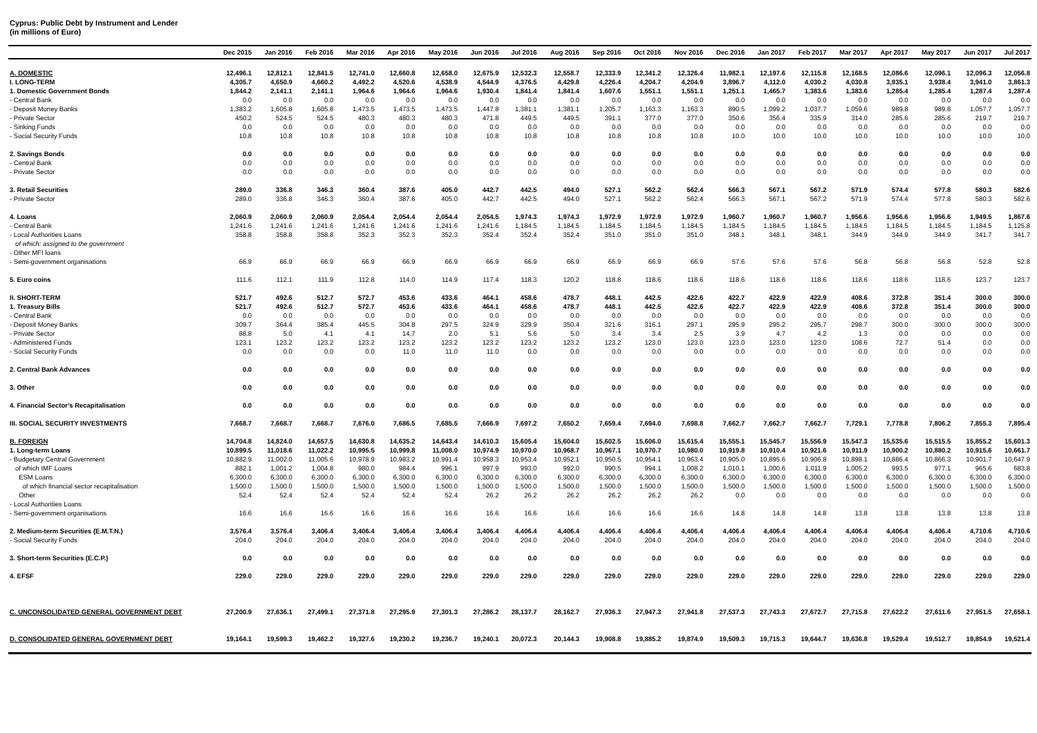Cyprus: Public Debt by Instrument and Lender
(in millions of Euro)
| | Dec 2015 | Jan 2016 | Feb 2016 | Mar 2016 | Apr 2016 | May 2016 | Jun 2016 | Jul 2016 | Aug 2016 | Sep 2016 | Oct 2016 | Nov 2016 | Dec 2016 | Jan 2017 | Feb 2017 | Mar 2017 | Apr 2017 | May 2017 | Jun 2017 | Jul 2017 |
| --- | --- | --- | --- | --- | --- | --- | --- | --- | --- | --- | --- | --- | --- | --- | --- | --- | --- | --- | --- | --- |
| A. DOMESTIC | 12,496.1 | 12,812.1 | 12,841.5 | 12,741.0 | 12,660.8 | 12,658.0 | 12,675.9 | 12,532.3 | 12,558.7 | 12,333.9 | 12,341.2 | 12,326.4 | 11,982.1 | 12,197.6 | 12,115.8 | 12,168.5 | 12,086.6 | 12,096.1 | 12,096.3 | 12,056.8 |
| I. LONG-TERM | 4,305.7 | 4,650.9 | 4,660.2 | 4,492.2 | 4,520.6 | 4,538.9 | 4,544.9 | 4,376.5 | 4,429.8 | 4,226.4 | 4,204.7 | 4,204.9 | 3,896.7 | 4,112.0 | 4,030.2 | 4,030.8 | 3,935.1 | 3,938.4 | 3,941.0 | 3,861.3 |
| 1. Domestic Government Bonds | 1,844.2 | 2,141.1 | 2,141.1 | 1,964.6 | 1,964.6 | 1,964.6 | 1,930.4 | 1,841.4 | 1,841.4 | 1,607.6 | 1,551.1 | 1,551.1 | 1,251.1 | 1,465.7 | 1,383.6 | 1,383.6 | 1,285.4 | 1,285.4 | 1,287.4 | 1,287.4 |
| - Central Bank | 0.0 | 0.0 | 0.0 | 0.0 | 0.0 | 0.0 | 0.0 | 0.0 | 0.0 | 0.0 | 0.0 | 0.0 | 0.0 | 0.0 | 0.0 | 0.0 | 0.0 | 0.0 | 0.0 | 0.0 |
| - Deposit Money Banks | 1,383.2 | 1,605.8 | 1,605.8 | 1,473.5 | 1,473.5 | 1,473.5 | 1,447.8 | 1,381.1 | 1,381.1 | 1,205.7 | 1,163.3 | 1,163.3 | 890.5 | 1,099.2 | 1,037.7 | 1,059.6 | 989.8 | 989.8 | 1,057.7 | 1,057.7 |
| - Private Sector | 450.2 | 524.5 | 524.5 | 480.3 | 480.3 | 480.3 | 471.8 | 449.5 | 449.5 | 391.1 | 377.0 | 377.0 | 350.6 | 356.4 | 335.9 | 314.0 | 285.6 | 285.6 | 219.7 | 219.7 |
| - Sinking Funds | 0.0 | 0.0 | 0.0 | 0.0 | 0.0 | 0.0 | 0.0 | 0.0 | 0.0 | 0.0 | 0.0 | 0.0 | 0.0 | 0.0 | 0.0 | 0.0 | 0.0 | 0.0 | 0.0 | 0.0 |
| - Social Security Funds | 10.8 | 10.8 | 10.8 | 10.8 | 10.8 | 10.8 | 10.8 | 10.8 | 10.8 | 10.8 | 10.8 | 10.8 | 10.0 | 10.0 | 10.0 | 10.0 | 10.0 | 10.0 | 10.0 | 10.0 |
| 2. Savings Bonds | 0.0 | 0.0 | 0.0 | 0.0 | 0.0 | 0.0 | 0.0 | 0.0 | 0.0 | 0.0 | 0.0 | 0.0 | 0.0 | 0.0 | 0.0 | 0.0 | 0.0 | 0.0 | 0.0 | 0.0 |
| - Central Bank | 0.0 | 0.0 | 0.0 | 0.0 | 0.0 | 0.0 | 0.0 | 0.0 | 0.0 | 0.0 | 0.0 | 0.0 | 0.0 | 0.0 | 0.0 | 0.0 | 0.0 | 0.0 | 0.0 | 0.0 |
| - Private Sector | 0.0 | 0.0 | 0.0 | 0.0 | 0.0 | 0.0 | 0.0 | 0.0 | 0.0 | 0.0 | 0.0 | 0.0 | 0.0 | 0.0 | 0.0 | 0.0 | 0.0 | 0.0 | 0.0 | 0.0 |
| 3. Retail Securities | 289.0 | 336.8 | 346.3 | 360.4 | 387.6 | 405.0 | 442.7 | 442.5 | 494.0 | 527.1 | 562.2 | 562.4 | 566.3 | 567.1 | 567.2 | 571.9 | 574.4 | 577.8 | 580.3 | 582.6 |
| - Private Sector | 289.0 | 336.8 | 346.3 | 360.4 | 387.6 | 405.0 | 442.7 | 442.5 | 494.0 | 527.1 | 562.2 | 562.4 | 566.3 | 567.1 | 567.2 | 571.9 | 574.4 | 577.8 | 580.3 | 582.6 |
| 4. Loans | 2,060.9 | 2,060.9 | 2,060.9 | 2,054.4 | 2,054.4 | 2,054.4 | 2,054.5 | 1,974.3 | 1,974.3 | 1,972.9 | 1,972.9 | 1,972.9 | 1,960.7 | 1,960.7 | 1,960.7 | 1,956.6 | 1,956.6 | 1,956.6 | 1,949.5 | 1,867.6 |
| - Central Bank | 1,241.6 | 1,241.6 | 1,241.6 | 1,241.6 | 1,241.6 | 1,241.6 | 1,241.6 | 1,184.5 | 1,184.5 | 1,184.5 | 1,184.5 | 1,184.5 | 1,184.5 | 1,184.5 | 1,184.5 | 1,184.5 | 1,184.5 | 1,184.5 | 1,184.5 | 1,125.8 |
| - Local Authorities Loans | 358.8 | 358.8 | 358.8 | 352.3 | 352.3 | 352.3 | 352.4 | 352.4 | 352.4 | 351.0 | 351.0 | 351.0 | 348.1 | 348.1 | 348.1 | 344.9 | 344.9 | 344.9 | 341.7 | 341.7 |
| of which: assigned to the government | | | | | | | | | | | | | | | | | | | | |
| - Other MFI loans | | | | | | | | | | | | | | | | | | | | |
| - Semi-government organisations | 66.9 | 66.9 | 66.9 | 66.9 | 66.9 | 66.9 | 66.9 | 66.9 | 66.9 | 66.9 | 66.9 | 66.9 | 57.6 | 57.6 | 57.6 | 56.8 | 56.8 | 56.8 | 52.8 | 52.8 |
| 5. Euro coins | 111.6 | 112.1 | 111.9 | 112.8 | 114.0 | 114.9 | 117.4 | 118.3 | 120.2 | 118.8 | 118.6 | 118.6 | 118.6 | 118.6 | 118.6 | 118.6 | 118.6 | 118.6 | 123.7 | 123.7 |
| II. SHORT-TERM | 521.7 | 492.6 | 512.7 | 572.7 | 453.6 | 433.6 | 464.1 | 458.6 | 478.7 | 448.1 | 442.5 | 422.6 | 422.7 | 422.9 | 422.9 | 408.6 | 372.8 | 351.4 | 300.0 | 300.0 |
| 1. Treasury Bills | 521.7 | 492.6 | 512.7 | 572.7 | 453.6 | 433.6 | 464.1 | 458.6 | 478.7 | 448.1 | 442.5 | 422.6 | 422.7 | 422.9 | 422.9 | 408.6 | 372.8 | 351.4 | 300.0 | 300.0 |
| - Central Bank | 0.0 | 0.0 | 0.0 | 0.0 | 0.0 | 0.0 | 0.0 | 0.0 | 0.0 | 0.0 | 0.0 | 0.0 | 0.0 | 0.0 | 0.0 | 0.0 | 0.0 | 0.0 | 0.0 | 0.0 |
| - Deposit Money Banks | 309.7 | 364.4 | 385.4 | 445.5 | 304.8 | 297.5 | 324.9 | 329.9 | 350.4 | 321.6 | 316.1 | 297.1 | 295.9 | 295.2 | 295.7 | 298.7 | 300.0 | 300.0 | 300.0 | 300.0 |
| - Private Sector | 88.8 | 5.0 | 4.1 | 4.1 | 14.7 | 2.0 | 5.1 | 5.6 | 5.0 | 3.4 | 3.4 | 2.5 | 3.9 | 4.7 | 4.2 | 1.3 | 0.0 | 0.0 | 0.0 | 0.0 |
| - Administered Funds | 123.1 | 123.2 | 123.2 | 123.2 | 123.2 | 123.2 | 123.2 | 123.2 | 123.2 | 123.2 | 123.0 | 123.0 | 123.0 | 123.0 | 123.0 | 108.6 | 72.7 | 51.4 | 0.0 | 0.0 |
| - Social Security Funds | 0.0 | 0.0 | 0.0 | 0.0 | 11.0 | 11.0 | 11.0 | 0.0 | 0.0 | 0.0 | 0.0 | 0.0 | 0.0 | 0.0 | 0.0 | 0.0 | 0.0 | 0.0 | 0.0 | 0.0 |
| 2. Central Bank Advances | 0.0 | 0.0 | 0.0 | 0.0 | 0.0 | 0.0 | 0.0 | 0.0 | 0.0 | 0.0 | 0.0 | 0.0 | 0.0 | 0.0 | 0.0 | 0.0 | 0.0 | 0.0 | 0.0 | 0.0 |
| 3. Other | 0.0 | 0.0 | 0.0 | 0.0 | 0.0 | 0.0 | 0.0 | 0.0 | 0.0 | 0.0 | 0.0 | 0.0 | 0.0 | 0.0 | 0.0 | 0.0 | 0.0 | 0.0 | 0.0 | 0.0 |
| 4. Financial Sector's Recapitalisation | 0.0 | 0.0 | 0.0 | 0.0 | 0.0 | 0.0 | 0.0 | 0.0 | 0.0 | 0.0 | 0.0 | 0.0 | 0.0 | 0.0 | 0.0 | 0.0 | 0.0 | 0.0 | 0.0 | 0.0 |
| III. SOCIAL SECURITY INVESTMENTS | 7,668.7 | 7,668.7 | 7,668.7 | 7,676.0 | 7,686.5 | 7,685.5 | 7,666.9 | 7,697.2 | 7,650.2 | 7,659.4 | 7,694.0 | 7,698.8 | 7,662.7 | 7,662.7 | 7,662.7 | 7,729.1 | 7,778.8 | 7,806.2 | 7,855.3 | 7,895.4 |
| B. FOREIGN | 14,704.8 | 14,824.0 | 14,657.5 | 14,630.8 | 14,635.2 | 14,643.4 | 14,610.3 | 15,605.4 | 15,604.0 | 15,602.5 | 15,606.0 | 15,615.4 | 15,555.1 | 15,545.7 | 15,556.9 | 15,547.3 | 15,535.6 | 15,515.5 | 15,855.2 | 15,601.3 |
| 1. Long-term Loans | 10,899.5 | 11,018.6 | 11,022.2 | 10,995.5 | 10,999.8 | 11,008.0 | 10,974.9 | 10,970.0 | 10,968.7 | 10,967.1 | 10,970.7 | 10,980.0 | 10,919.8 | 10,910.4 | 10,921.6 | 10,911.9 | 10,900.2 | 10,880.2 | 10,915.6 | 10,661.7 |
| - Budgetary Central Government | 10,882.9 | 11,002.0 | 11,005.6 | 10,978.9 | 10,983.2 | 10,991.4 | 10,958.3 | 10,953.4 | 10,952.1 | 10,950.5 | 10,954.1 | 10,963.4 | 10,905.0 | 10,895.6 | 10,906.8 | 10,898.1 | 10,886.4 | 10,866.3 | 10,901.7 | 10,647.9 |
| of which IMF Loans | 882.1 | 1,001.2 | 1,004.8 | 980.0 | 984.4 | 996.1 | 997.9 | 993.0 | 992.0 | 990.5 | 994.1 | 1,008.2 | 1,010.1 | 1,000.6 | 1,011.9 | 1,005.2 | 993.5 | 977.1 | 965.6 | 683.8 |
| ESM Loans | 6,300.0 | 6,300.0 | 6,300.0 | 6,300.0 | 6,300.0 | 6,300.0 | 6,300.0 | 6,300.0 | 6,300.0 | 6,300.0 | 6,300.0 | 6,300.0 | 6,300.0 | 6,300.0 | 6,300.0 | 6,300.0 | 6,300.0 | 6,300.0 | 6,300.0 | 6,300.0 |
| of which financial sector recapitalisation | 1,500.0 | 1,500.0 | 1,500.0 | 1,500.0 | 1,500.0 | 1,500.0 | 1,500.0 | 1,500.0 | 1,500.0 | 1,500.0 | 1,500.0 | 1,500.0 | 1,500.0 | 1,500.0 | 1,500.0 | 1,500.0 | 1,500.0 | 1,500.0 | 1,500.0 | 1,500.0 |
| Other | 52.4 | 52.4 | 52.4 | 52.4 | 52.4 | 52.4 | 26.2 | 26.2 | 26.2 | 26.2 | 26.2 | 26.2 | 0.0 | 0.0 | 0.0 | 0.0 | 0.0 | 0.0 | 0.0 | 0.0 |
| - Local Authorities Loans | | | | | | | | | | | | | | | | | | | | |
| - Semi-government organisations | 16.6 | 16.6 | 16.6 | 16.6 | 16.6 | 16.6 | 16.6 | 16.6 | 16.6 | 16.6 | 16.6 | 16.6 | 14.8 | 14.8 | 14.8 | 13.8 | 13.8 | 13.8 | 13.8 | 13.8 |
| 2. Medium-term Securities (E.M.T.N.) | 3,576.4 | 3,576.4 | 3,406.4 | 3,406.4 | 3,406.4 | 3,406.4 | 3,406.4 | 4,406.4 | 4,406.4 | 4,406.4 | 4,406.4 | 4,406.4 | 4,406.4 | 4,406.4 | 4,406.4 | 4,406.4 | 4,406.4 | 4,406.4 | 4,710.6 | 4,710.6 |
| - Social Security Funds | 204.0 | 204.0 | 204.0 | 204.0 | 204.0 | 204.0 | 204.0 | 204.0 | 204.0 | 204.0 | 204.0 | 204.0 | 204.0 | 204.0 | 204.0 | 204.0 | 204.0 | 204.0 | 204.0 | 204.0 |
| 3. Short-term Securities (E.C.P.) | 0.0 | 0.0 | 0.0 | 0.0 | 0.0 | 0.0 | 0.0 | 0.0 | 0.0 | 0.0 | 0.0 | 0.0 | 0.0 | 0.0 | 0.0 | 0.0 | 0.0 | 0.0 | 0.0 | 0.0 |
| 4. EFSF | 229.0 | 229.0 | 229.0 | 229.0 | 229.0 | 229.0 | 229.0 | 229.0 | 229.0 | 229.0 | 229.0 | 229.0 | 229.0 | 229.0 | 229.0 | 229.0 | 229.0 | 229.0 | 229.0 | 229.0 |
| C. UNCONSOLIDATED GENERAL GOVERNMENT DEBT | 27,200.9 | 27,636.1 | 27,499.1 | 27,371.8 | 27,295.9 | 27,301.3 | 27,286.2 | 28,137.7 | 28,162.7 | 27,936.3 | 27,947.3 | 27,941.8 | 27,537.3 | 27,743.3 | 27,672.7 | 27,715.8 | 27,622.2 | 27,611.6 | 27,951.5 | 27,658.1 |
| D. CONSOLIDATED GENERAL GOVERNMENT DEBT | 19,164.1 | 19,599.3 | 19,462.2 | 19,327.6 | 19,230.2 | 19,236.7 | 19,240.1 | 20,072.3 | 20,144.3 | 19,908.8 | 19,885.2 | 19,874.9 | 19,509.3 | 19,715.3 | 19,644.7 | 19,636.8 | 19,529.4 | 19,512.7 | 19,854.9 | 19,521.4 |